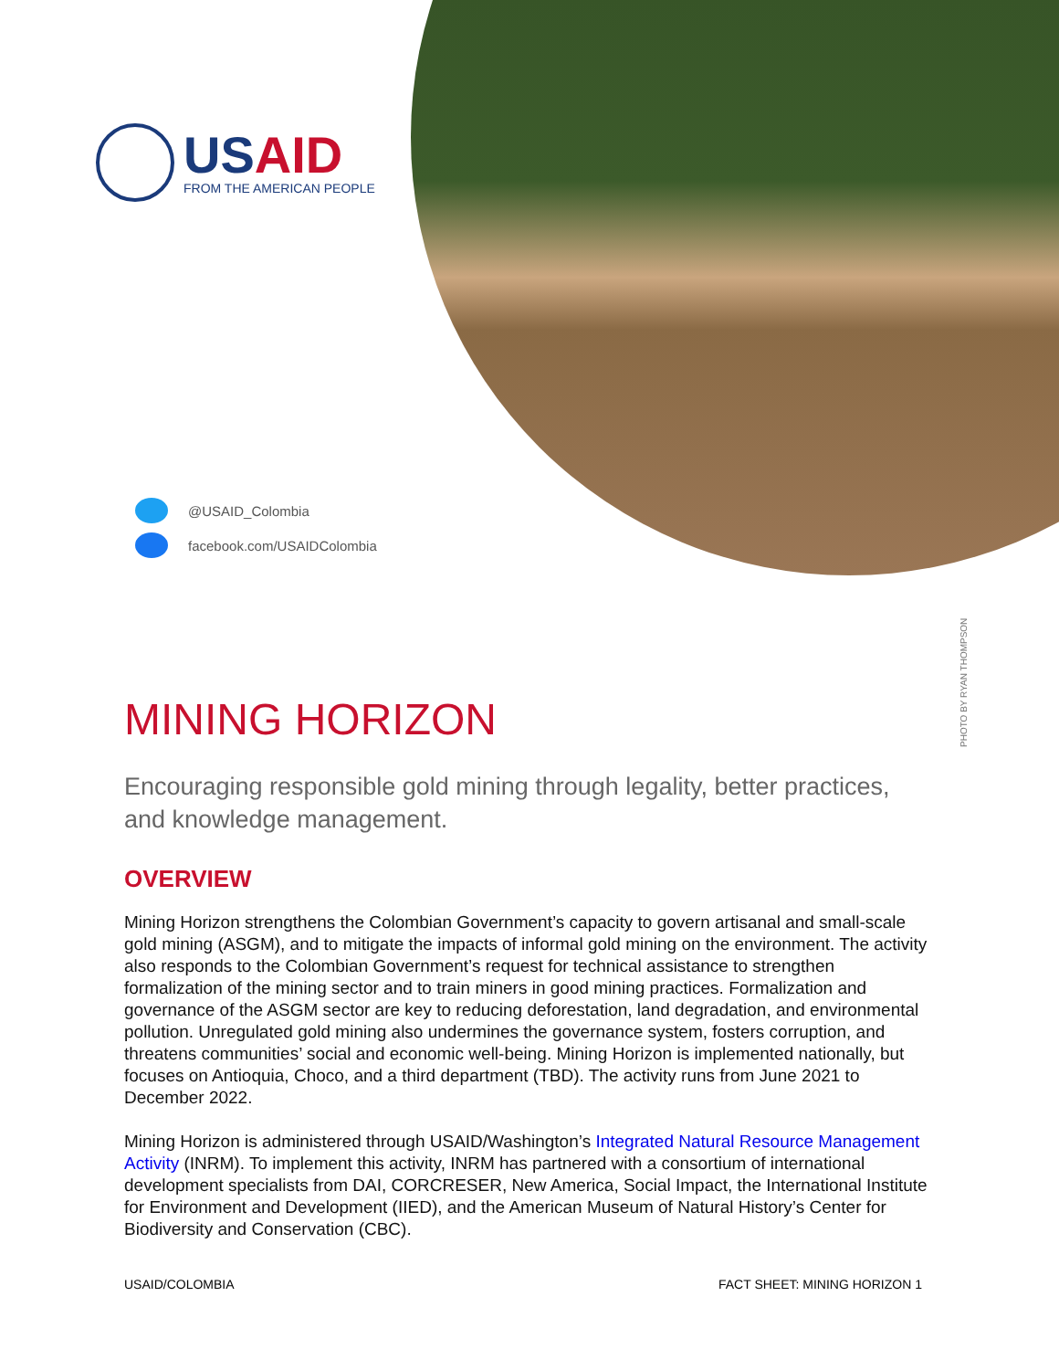USAID
FROM THE AMERICAN PEOPLE
@USAID_Colombia
facebook.com/USAIDColombia
PHOTO BY RYAN THOMPSON
MINING HORIZON
Encouraging responsible gold mining through legality, better practices, and knowledge management.
OVERVIEW
Mining Horizon strengthens the Colombian Government’s capacity to govern artisanal and small-scale gold mining (ASGM), and to mitigate the impacts of informal gold mining on the environment. The activity also responds to the Colombian Government’s request for technical assistance to strengthen formalization of the mining sector and to train miners in good mining practices. Formalization and governance of the ASGM sector are key to reducing deforestation, land degradation, and environmental pollution. Unregulated gold mining also undermines the governance system, fosters corruption, and threatens communities’ social and economic well-being. Mining Horizon is implemented nationally, but focuses on Antioquia, Choco, and a third department (TBD). The activity runs from June 2021 to December 2022.
Mining Horizon is administered through USAID/Washington’s Integrated Natural Resource Management Activity (INRM). To implement this activity, INRM has partnered with a consortium of international development specialists from DAI, CORCRESER, New America, Social Impact, the International Institute for Environment and Development (IIED), and the American Museum of Natural History’s Center for Biodiversity and Conservation (CBC).
USAID/COLOMBIA FACT SHEET: MINING HORIZON 1